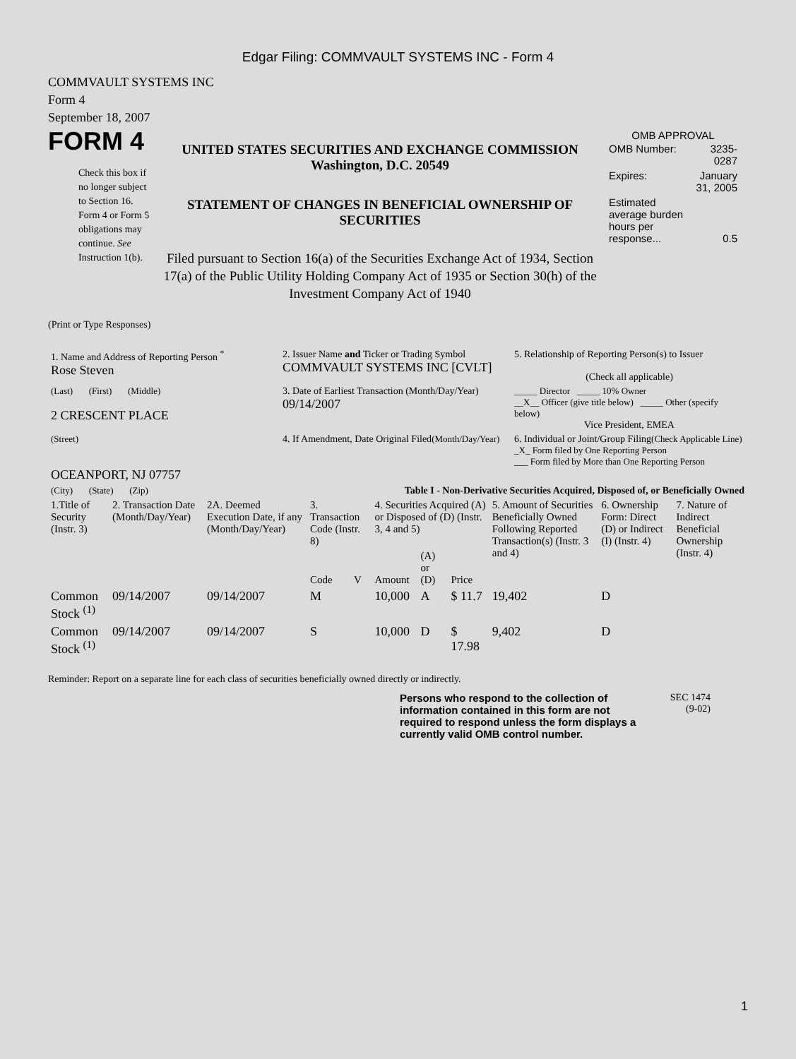Edgar Filing: COMMVAULT SYSTEMS INC - Form 4
COMMVAULT SYSTEMS INC
Form 4
September 18, 2007
FORM 4
Check this box if no longer subject to Section 16. Form 4 or Form 5 obligations may continue. See Instruction 1(b).
UNITED STATES SECURITIES AND EXCHANGE COMMISSION
Washington, D.C. 20549
STATEMENT OF CHANGES IN BENEFICIAL OWNERSHIP OF SECURITIES
Filed pursuant to Section 16(a) of the Securities Exchange Act of 1934, Section 17(a) of the Public Utility Holding Company Act of 1935 or Section 30(h) of the Investment Company Act of 1940
OMB APPROVAL
| OMB Number: | 3235-0287 |
| Expires: | January 31, 2005 |
| Estimated average burden hours per response... | 0.5 |
(Print or Type Responses)
| 1. Name and Address of Reporting Person <sup>*</sup> Rose Steven | 2. Issuer Name and Ticker or Trading Symbol COMMVAULT SYSTEMS INC [CVLT] | 5. Relationship of Reporting Person(s) to Issuer (Check all applicable) |
| (Last) (First) (Middle) 2 CRESCENT PLACE | 3. Date of Earliest Transaction (Month/Day/Year) 09/14/2007 | _____ Director _____ 10% Owner __X__ Officer (give title below) _____ Other (specify below) Vice President, EMEA |
| (Street) OCEANPORT, NJ 07757 | 4. If Amendment, Date Original Filed (Month/Day/Year) | 6. Individual or Joint/Group Filing (Check Applicable Line) _X_ Form filed by One Reporting Person ___ Form filed by More than One Reporting Person |
| (City) (State) (Zip) | Table I - Non-Derivative Securities Acquired, Disposed of, or Beneficially Owned | |
| 1.Title of Security (Instr. 3) | 2. Transaction Date (Month/Day/Year) | 2A. Deemed Execution Date, if any (Month/Day/Year) | 3. Transaction Code (Instr. 8) | | 4. Securities Acquired (A) or Disposed of (D) (Instr. 3, 4 and 5) | | | 5. Amount of Securities Beneficially Owned Following Reported Transaction(s) (Instr. 3 and 4) | 6. Ownership Form: Direct (D) or Indirect (I) (Instr. 4) | 7. Nature of Indirect Beneficial Ownership (Instr. 4) |
| --- | --- | --- | --- | --- | --- | --- | --- | --- | --- | --- |
| | | | Code | V | Amount | (A) or (D) | Price | | | |
| Common Stock <sup>(1)</sup> | 09/14/2007 | 09/14/2007 | M | | 10,000 | A | $ 11.7 | 19,402 | D | |
| Common Stock <sup>(1)</sup> | 09/14/2007 | 09/14/2007 | S | | 10,000 | D | $ 17.98 | 9,402 | D | |
Reminder: Report on a separate line for each class of securities beneficially owned directly or indirectly.
Persons who respond to the collection of information contained in this form are not required to respond unless the form displays a currently valid OMB control number.
SEC 1474
(9-02)
1